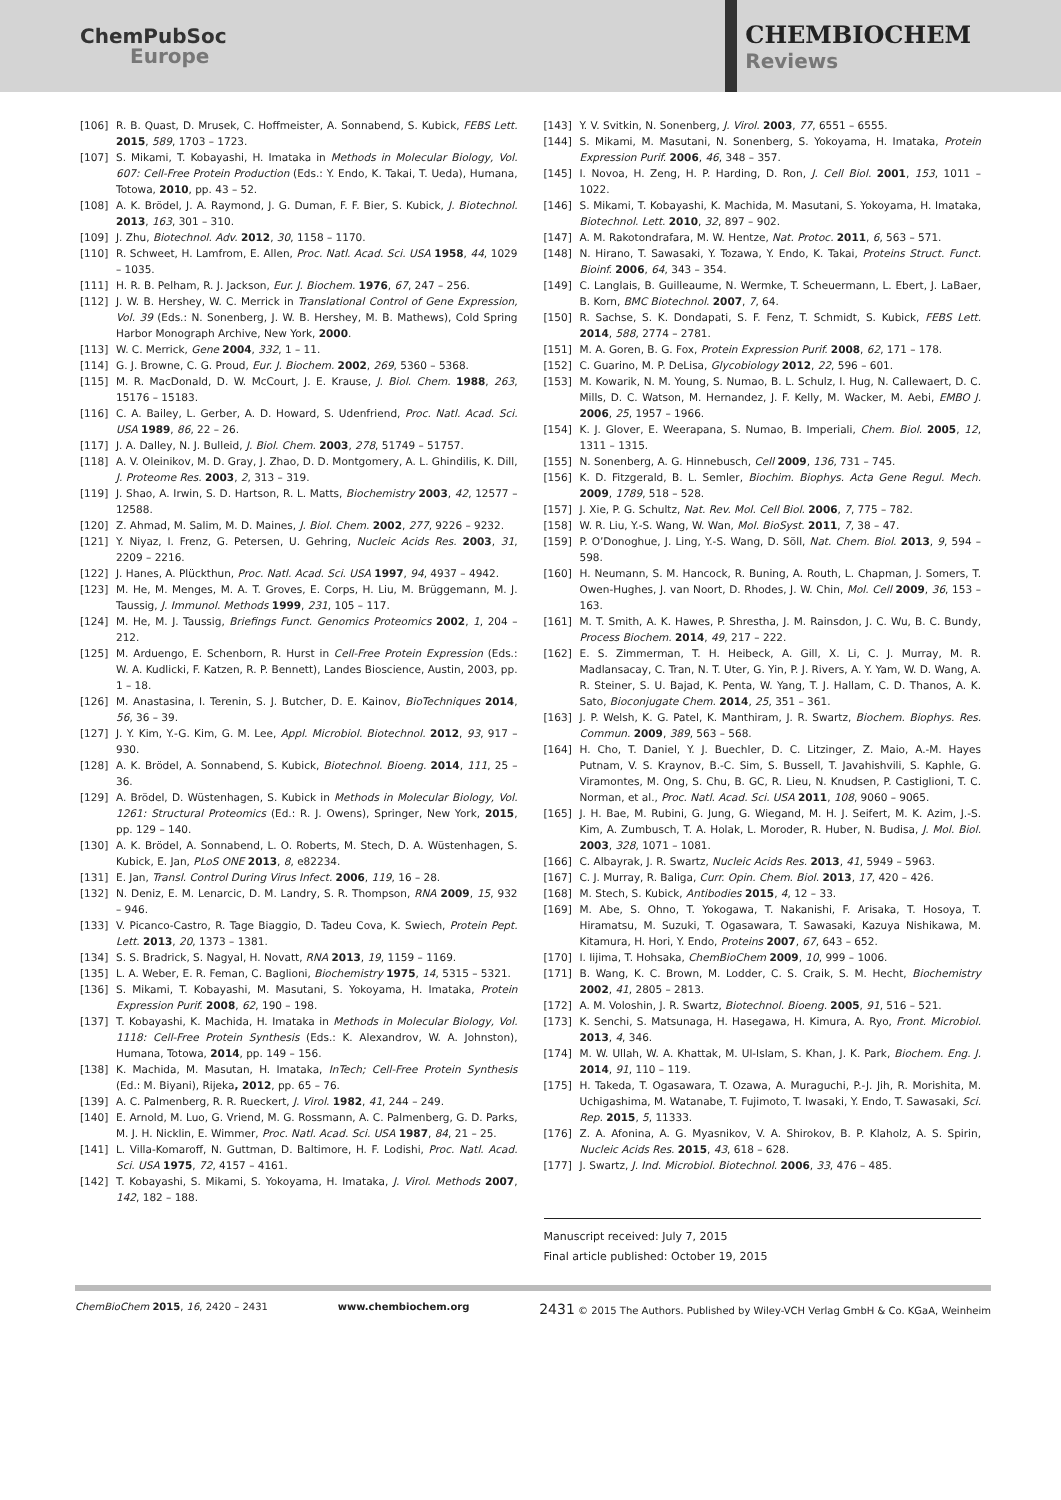ChemPubSoc
Europe
CHEMBIOCHEM
Reviews
[106] R. B. Quast, D. Mrusek, C. Hoffmeister, A. Sonnabend, S. Kubick, FEBS Lett. 2015, 589, 1703 – 1723.
[107] S. Mikami, T. Kobayashi, H. Imataka in Methods in Molecular Biology, Vol. 607: Cell-Free Protein Production (Eds.: Y. Endo, K. Takai, T. Ueda), Humana, Totowa, 2010, pp. 43 – 52.
[108] A. K. Brödel, J. A. Raymond, J. G. Duman, F. F. Bier, S. Kubick, J. Biotechnol. 2013, 163, 301 – 310.
[109] J. Zhu, Biotechnol. Adv. 2012, 30, 1158 – 1170.
[110] R. Schweet, H. Lamfrom, E. Allen, Proc. Natl. Acad. Sci. USA 1958, 44, 1029 – 1035.
[111] H. R. B. Pelham, R. J. Jackson, Eur. J. Biochem. 1976, 67, 247 – 256.
[112] J. W. B. Hershey, W. C. Merrick in Translational Control of Gene Expression, Vol. 39 (Eds.: N. Sonenberg, J. W. B. Hershey, M. B. Mathews), Cold Spring Harbor Monograph Archive, New York, 2000.
[113] W. C. Merrick, Gene 2004, 332, 1 – 11.
[114] G. J. Browne, C. G. Proud, Eur. J. Biochem. 2002, 269, 5360 – 5368.
[115] M. R. MacDonald, D. W. McCourt, J. E. Krause, J. Biol. Chem. 1988, 263, 15176 – 15183.
[116] C. A. Bailey, L. Gerber, A. D. Howard, S. Udenfriend, Proc. Natl. Acad. Sci. USA 1989, 86, 22 – 26.
[117] J. A. Dalley, N. J. Bulleid, J. Biol. Chem. 2003, 278, 51749 – 51757.
[118] A. V. Oleinikov, M. D. Gray, J. Zhao, D. D. Montgomery, A. L. Ghindilis, K. Dill, J. Proteome Res. 2003, 2, 313 – 319.
[119] J. Shao, A. Irwin, S. D. Hartson, R. L. Matts, Biochemistry 2003, 42, 12577 – 12588.
[120] Z. Ahmad, M. Salim, M. D. Maines, J. Biol. Chem. 2002, 277, 9226 – 9232.
[121] Y. Niyaz, I. Frenz, G. Petersen, U. Gehring, Nucleic Acids Res. 2003, 31, 2209 – 2216.
[122] J. Hanes, A. Plückthun, Proc. Natl. Acad. Sci. USA 1997, 94, 4937 – 4942.
[123] M. He, M. Menges, M. A. T. Groves, E. Corps, H. Liu, M. Brüggemann, M. J. Taussig, J. Immunol. Methods 1999, 231, 105 – 117.
[124] M. He, M. J. Taussig, Briefings Funct. Genomics Proteomics 2002, 1, 204 – 212.
[125] M. Arduengo, E. Schenborn, R. Hurst in Cell-Free Protein Expression (Eds.: W. A. Kudlicki, F. Katzen, R. P. Bennett), Landes Bioscience, Austin, 2003, pp. 1 – 18.
[126] M. Anastasina, I. Terenin, S. J. Butcher, D. E. Kainov, BioTechniques 2014, 56, 36 – 39.
[127] J. Y. Kim, Y.-G. Kim, G. M. Lee, Appl. Microbiol. Biotechnol. 2012, 93, 917 – 930.
[128] A. K. Brödel, A. Sonnabend, S. Kubick, Biotechnol. Bioeng. 2014, 111, 25 – 36.
[129] A. Brödel, D. Wüstenhagen, S. Kubick in Methods in Molecular Biology, Vol. 1261: Structural Proteomics (Ed.: R. J. Owens), Springer, New York, 2015, pp. 129 – 140.
[130] A. K. Brödel, A. Sonnabend, L. O. Roberts, M. Stech, D. A. Wüstenhagen, S. Kubick, E. Jan, PLoS ONE 2013, 8, e82234.
[131] E. Jan, Transl. Control During Virus Infect. 2006, 119, 16 – 28.
[132] N. Deniz, E. M. Lenarcic, D. M. Landry, S. R. Thompson, RNA 2009, 15, 932 – 946.
[133] V. Picanco-Castro, R. Tage Biaggio, D. Tadeu Cova, K. Swiech, Protein Pept. Lett. 2013, 20, 1373 – 1381.
[134] S. S. Bradrick, S. Nagyal, H. Novatt, RNA 2013, 19, 1159 – 1169.
[135] L. A. Weber, E. R. Feman, C. Baglioni, Biochemistry 1975, 14, 5315 – 5321.
[136] S. Mikami, T. Kobayashi, M. Masutani, S. Yokoyama, H. Imataka, Protein Expression Purif. 2008, 62, 190 – 198.
[137] T. Kobayashi, K. Machida, H. Imataka in Methods in Molecular Biology, Vol. 1118: Cell-Free Protein Synthesis (Eds.: K. Alexandrov, W. A. Johnston), Humana, Totowa, 2014, pp. 149 – 156.
[138] K. Machida, M. Masutan, H. Imataka, InTech; Cell-Free Protein Synthesis (Ed.: M. Biyani), Rijeka, 2012, pp. 65 – 76.
[139] A. C. Palmenberg, R. R. Rueckert, J. Virol. 1982, 41, 244 – 249.
[140] E. Arnold, M. Luo, G. Vriend, M. G. Rossmann, A. C. Palmenberg, G. D. Parks, M. J. H. Nicklin, E. Wimmer, Proc. Natl. Acad. Sci. USA 1987, 84, 21 – 25.
[141] L. Villa-Komaroff, N. Guttman, D. Baltimore, H. F. Lodishi, Proc. Natl. Acad. Sci. USA 1975, 72, 4157 – 4161.
[142] T. Kobayashi, S. Mikami, S. Yokoyama, H. Imataka, J. Virol. Methods 2007, 142, 182 – 188.
[143] Y. V. Svitkin, N. Sonenberg, J. Virol. 2003, 77, 6551 – 6555.
[144] S. Mikami, M. Masutani, N. Sonenberg, S. Yokoyama, H. Imataka, Protein Expression Purif. 2006, 46, 348 – 357.
[145] I. Novoa, H. Zeng, H. P. Harding, D. Ron, J. Cell Biol. 2001, 153, 1011 – 1022.
[146] S. Mikami, T. Kobayashi, K. Machida, M. Masutani, S. Yokoyama, H. Imataka, Biotechnol. Lett. 2010, 32, 897 – 902.
[147] A. M. Rakotondrafara, M. W. Hentze, Nat. Protoc. 2011, 6, 563 – 571.
[148] N. Hirano, T. Sawasaki, Y. Tozawa, Y. Endo, K. Takai, Proteins Struct. Funct. Bioinf. 2006, 64, 343 – 354.
[149] C. Langlais, B. Guilleaume, N. Wermke, T. Scheuermann, L. Ebert, J. LaBaer, B. Korn, BMC Biotechnol. 2007, 7, 64.
[150] R. Sachse, S. K. Dondapati, S. F. Fenz, T. Schmidt, S. Kubick, FEBS Lett. 2014, 588, 2774 – 2781.
[151] M. A. Goren, B. G. Fox, Protein Expression Purif. 2008, 62, 171 – 178.
[152] C. Guarino, M. P. DeLisa, Glycobiology 2012, 22, 596 – 601.
[153] M. Kowarik, N. M. Young, S. Numao, B. L. Schulz, I. Hug, N. Callewaert, D. C. Mills, D. C. Watson, M. Hernandez, J. F. Kelly, M. Wacker, M. Aebi, EMBO J. 2006, 25, 1957 – 1966.
[154] K. J. Glover, E. Weerapana, S. Numao, B. Imperiali, Chem. Biol. 2005, 12, 1311 – 1315.
[155] N. Sonenberg, A. G. Hinnebusch, Cell 2009, 136, 731 – 745.
[156] K. D. Fitzgerald, B. L. Semler, Biochim. Biophys. Acta Gene Regul. Mech. 2009, 1789, 518 – 528.
[157] J. Xie, P. G. Schultz, Nat. Rev. Mol. Cell Biol. 2006, 7, 775 – 782.
[158] W. R. Liu, Y.-S. Wang, W. Wan, Mol. BioSyst. 2011, 7, 38 – 47.
[159] P. O’Donoghue, J. Ling, Y.-S. Wang, D. Söll, Nat. Chem. Biol. 2013, 9, 594 – 598.
[160] H. Neumann, S. M. Hancock, R. Buning, A. Routh, L. Chapman, J. Somers, T. Owen-Hughes, J. van Noort, D. Rhodes, J. W. Chin, Mol. Cell 2009, 36, 153 – 163.
[161] M. T. Smith, A. K. Hawes, P. Shrestha, J. M. Rainsdon, J. C. Wu, B. C. Bundy, Process Biochem. 2014, 49, 217 – 222.
[162] E. S. Zimmerman, T. H. Heibeck, A. Gill, X. Li, C. J. Murray, M. R. Madlansacay, C. Tran, N. T. Uter, G. Yin, P. J. Rivers, A. Y. Yam, W. D. Wang, A. R. Steiner, S. U. Bajad, K. Penta, W. Yang, T. J. Hallam, C. D. Thanos, A. K. Sato, Bioconjugate Chem. 2014, 25, 351 – 361.
[163] J. P. Welsh, K. G. Patel, K. Manthiram, J. R. Swartz, Biochem. Biophys. Res. Commun. 2009, 389, 563 – 568.
[164] H. Cho, T. Daniel, Y. J. Buechler, D. C. Litzinger, Z. Maio, A.-M. Hayes Putnam, V. S. Kraynov, B.-C. Sim, S. Bussell, T. Javahishvili, S. Kaphle, G. Viramontes, M. Ong, S. Chu, B. GC, R. Lieu, N. Knudsen, P. Castiglioni, T. C. Norman, et al., Proc. Natl. Acad. Sci. USA 2011, 108, 9060 – 9065.
[165] J. H. Bae, M. Rubini, G. Jung, G. Wiegand, M. H. J. Seifert, M. K. Azim, J.-S. Kim, A. Zumbusch, T. A. Holak, L. Moroder, R. Huber, N. Budisa, J. Mol. Biol. 2003, 328, 1071 – 1081.
[166] C. Albayrak, J. R. Swartz, Nucleic Acids Res. 2013, 41, 5949 – 5963.
[167] C. J. Murray, R. Baliga, Curr. Opin. Chem. Biol. 2013, 17, 420 – 426.
[168] M. Stech, S. Kubick, Antibodies 2015, 4, 12 – 33.
[169] M. Abe, S. Ohno, T. Yokogawa, T. Nakanishi, F. Arisaka, T. Hosoya, T. Hiramatsu, M. Suzuki, T. Ogasawara, T. Sawasaki, Kazuya Nishikawa, M. Kitamura, H. Hori, Y. Endo, Proteins 2007, 67, 643 – 652.
[170] I. Iijima, T. Hohsaka, ChemBioChem 2009, 10, 999 – 1006.
[171] B. Wang, K. C. Brown, M. Lodder, C. S. Craik, S. M. Hecht, Biochemistry 2002, 41, 2805 – 2813.
[172] A. M. Voloshin, J. R. Swartz, Biotechnol. Bioeng. 2005, 91, 516 – 521.
[173] K. Senchi, S. Matsunaga, H. Hasegawa, H. Kimura, A. Ryo, Front. Microbiol. 2013, 4, 346.
[174] M. W. Ullah, W. A. Khattak, M. Ul-Islam, S. Khan, J. K. Park, Biochem. Eng. J. 2014, 91, 110 – 119.
[175] H. Takeda, T. Ogasawara, T. Ozawa, A. Muraguchi, P.-J. Jih, R. Morishita, M. Uchigashima, M. Watanabe, T. Fujimoto, T. Iwasaki, Y. Endo, T. Sawasaki, Sci. Rep. 2015, 5, 11333.
[176] Z. A. Afonina, A. G. Myasnikov, V. A. Shirokov, B. P. Klaholz, A. S. Spirin, Nucleic Acids Res. 2015, 43, 618 – 628.
[177] J. Swartz, J. Ind. Microbiol. Biotechnol. 2006, 33, 476 – 485.
Manuscript received: July 7, 2015
Final article published: October 19, 2015
ChemBioChem 2015, 16, 2420 – 2431 www.chembiochem.org 2431 © 2015 The Authors. Published by Wiley-VCH Verlag GmbH & Co. KGaA, Weinheim